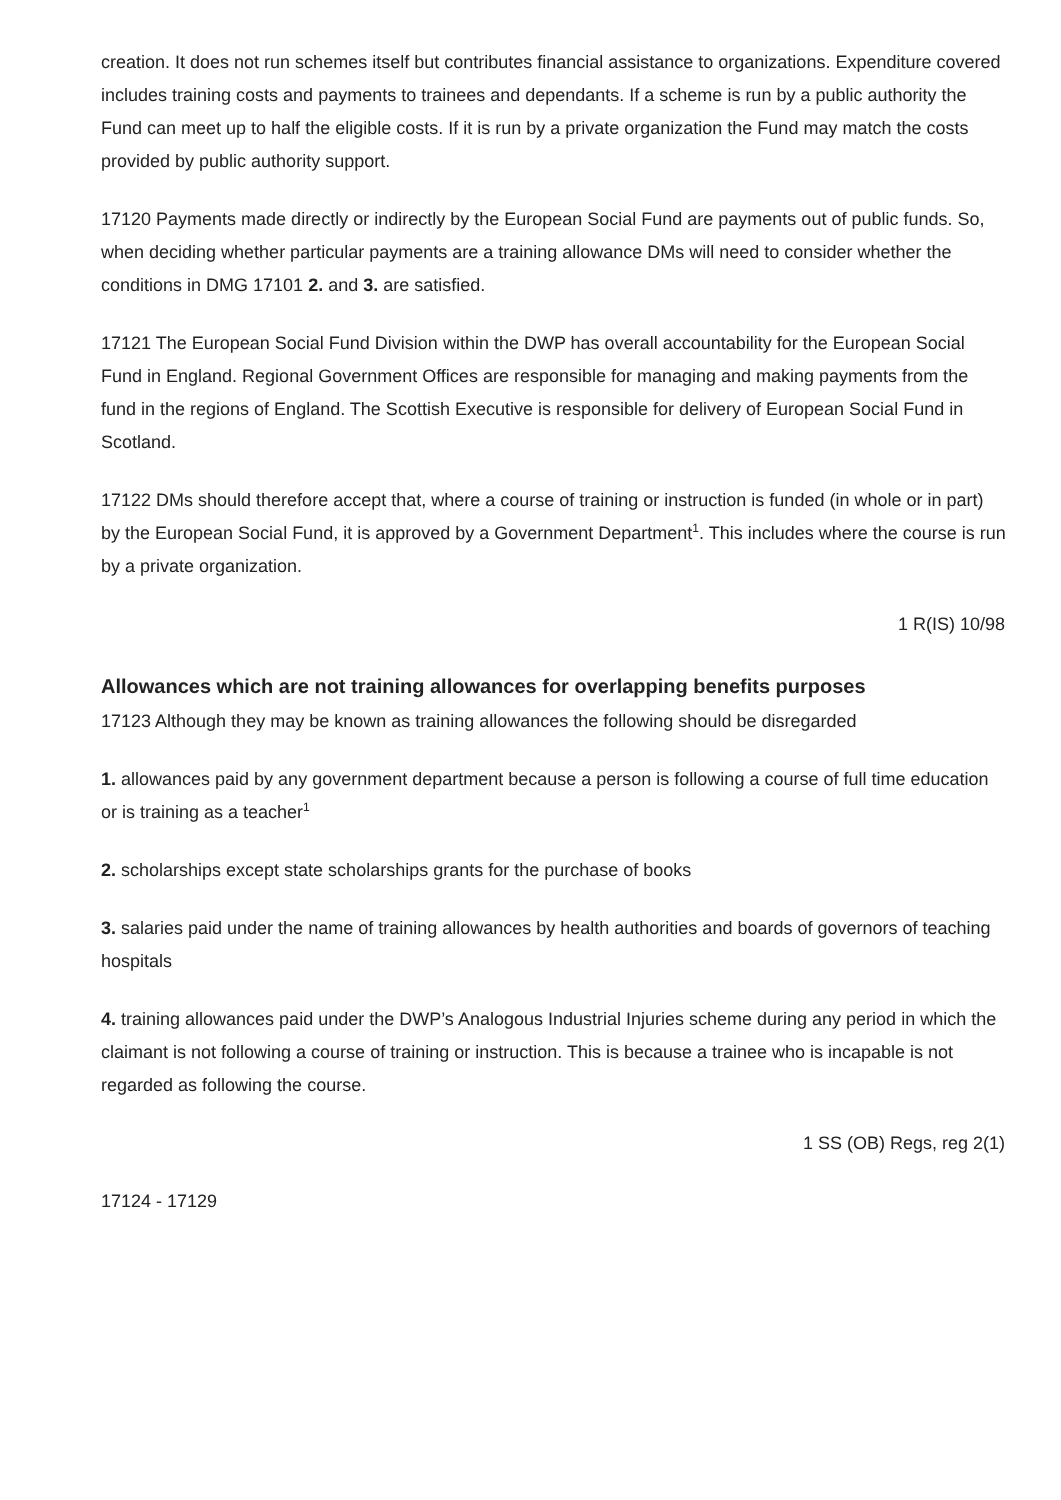creation. It does not run schemes itself but contributes financial assistance to organizations. Expenditure covered includes training costs and payments to trainees and dependants. If a scheme is run by a public authority the Fund can meet up to half the eligible costs. If it is run by a private organization the Fund may match the costs provided by public authority support.
17120 Payments made directly or indirectly by the European Social Fund are payments out of public funds. So, when deciding whether particular payments are a training allowance DMs will need to consider whether the conditions in DMG 17101 2. and 3. are satisfied.
17121 The European Social Fund Division within the DWP has overall accountability for the European Social Fund in England. Regional Government Offices are responsible for managing and making payments from the fund in the regions of England. The Scottish Executive is responsible for delivery of European Social Fund in Scotland.
17122 DMs should therefore accept that, where a course of training or instruction is funded (in whole or in part) by the European Social Fund, it is approved by a Government Department<sup>1</sup>. This includes where the course is run by a private organization.
1 R(IS) 10/98
Allowances which are not training allowances for overlapping benefits purposes
17123 Although they may be known as training allowances the following should be disregarded
1. allowances paid by any government department because a person is following a course of full time education or is training as a teacher<sup>1</sup>
2. scholarships except state scholarships grants for the purchase of books
3. salaries paid under the name of training allowances by health authorities and boards of governors of teaching hospitals
4. training allowances paid under the DWP’s Analogous Industrial Injuries scheme during any period in which the claimant is not following a course of training or instruction. This is because a trainee who is incapable is not regarded as following the course.
1 SS (OB) Regs, reg 2(1)
17124 - 17129